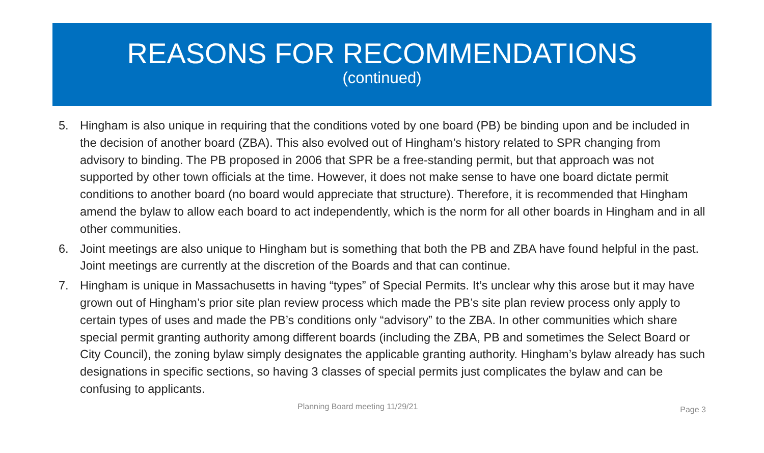REASONS FOR RECOMMENDATIONS
(continued)
5. Hingham is also unique in requiring that the conditions voted by one board (PB) be binding upon and be included in the decision of another board (ZBA). This also evolved out of Hingham’s history related to SPR changing from advisory to binding. The PB proposed in 2006 that SPR be a free-standing permit, but that approach was not supported by other town officials at the time. However, it does not make sense to have one board dictate permit conditions to another board (no board would appreciate that structure). Therefore, it is recommended that Hingham amend the bylaw to allow each board to act independently, which is the norm for all other boards in Hingham and in all other communities.
6. Joint meetings are also unique to Hingham but is something that both the PB and ZBA have found helpful in the past. Joint meetings are currently at the discretion of the Boards and that can continue.
7. Hingham is unique in Massachusetts in having “types” of Special Permits. It’s unclear why this arose but it may have grown out of Hingham’s prior site plan review process which made the PB’s site plan review process only apply to certain types of uses and made the PB’s conditions only “advisory” to the ZBA. In other communities which share special permit granting authority among different boards (including the ZBA, PB and sometimes the Select Board or City Council), the zoning bylaw simply designates the applicable granting authority. Hingham’s bylaw already has such designations in specific sections, so having 3 classes of special permits just complicates the bylaw and can be confusing to applicants.
Planning Board meeting 11/29/21 Page 3